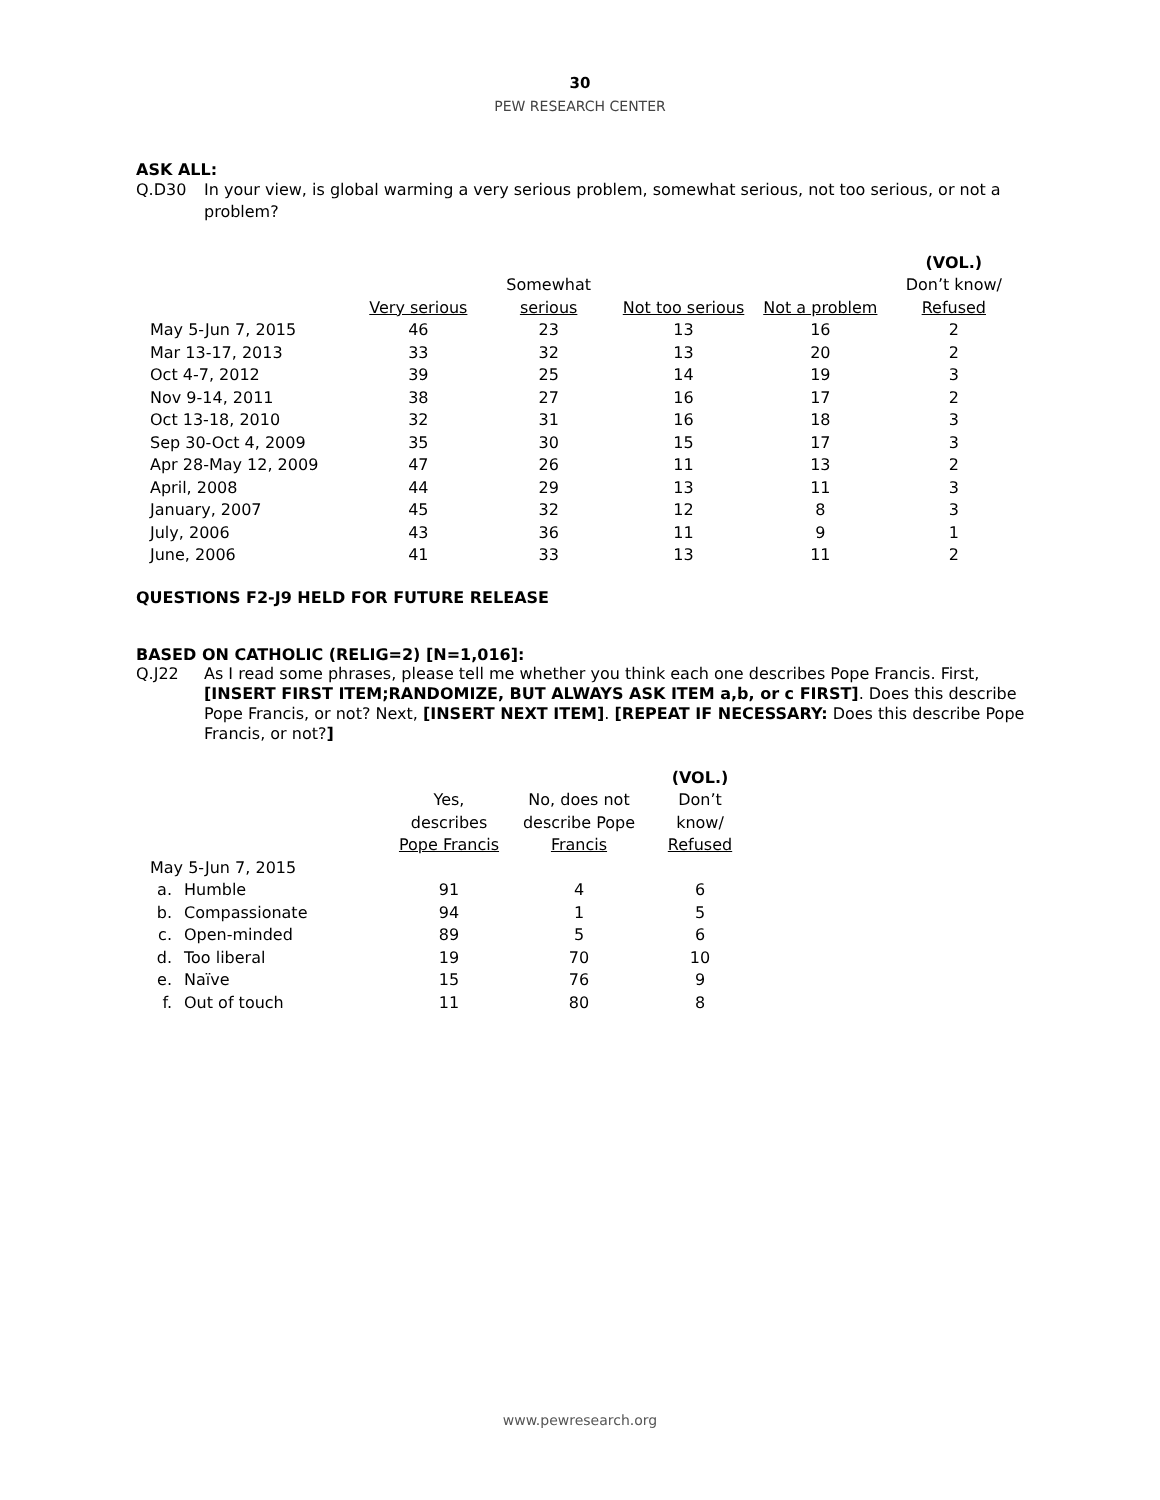30
PEW RESEARCH CENTER
ASK ALL:
Q.D30 In your view, is global warming a very serious problem, somewhat serious, not too serious, or not a problem?
| | | | | | (VOL.) |
| --- | --- | --- | --- | --- | --- |
| | | Somewhat | | | Don’t know/ |
| | Very serious | serious | Not too serious | Not a problem | Refused |
| May 5-Jun 7, 2015 | 46 | 23 | 13 | 16 | 2 |
| Mar 13-17, 2013 | 33 | 32 | 13 | 20 | 2 |
| Oct 4-7, 2012 | 39 | 25 | 14 | 19 | 3 |
| Nov 9-14, 2011 | 38 | 27 | 16 | 17 | 2 |
| Oct 13-18, 2010 | 32 | 31 | 16 | 18 | 3 |
| Sep 30-Oct 4, 2009 | 35 | 30 | 15 | 17 | 3 |
| Apr 28-May 12, 2009 | 47 | 26 | 11 | 13 | 2 |
| April, 2008 | 44 | 29 | 13 | 11 | 3 |
| January, 2007 | 45 | 32 | 12 | 8 | 3 |
| July, 2006 | 43 | 36 | 11 | 9 | 1 |
| June, 2006 | 41 | 33 | 13 | 11 | 2 |
QUESTIONS F2-J9 HELD FOR FUTURE RELEASE
BASED ON CATHOLIC (RELIG=2) [N=1,016]:
Q.J22 As I read some phrases, please tell me whether you think each one describes Pope Francis. First, [INSERT FIRST ITEM;RANDOMIZE, BUT ALWAYS ASK ITEM a,b, or c FIRST]. Does this describe Pope Francis, or not? Next, [INSERT NEXT ITEM]. [REPEAT IF NECESSARY: Does this describe Pope Francis, or not?]
| | | | | (VOL.) |
| --- | --- | --- | --- | --- |
| | | Yes, | No, does not | Don’t |
| | | describes | describe Pope | know/ |
| | | Pope Francis | Francis | Refused |
| May 5-Jun 7, 2015 | | | | |
| a. | Humble | 91 | 4 | 6 |
| b. | Compassionate | 94 | 1 | 5 |
| c. | Open-minded | 89 | 5 | 6 |
| d. | Too liberal | 19 | 70 | 10 |
| e. | Naïve | 15 | 76 | 9 |
| f. | Out of touch | 11 | 80 | 8 |
www.pewresearch.org